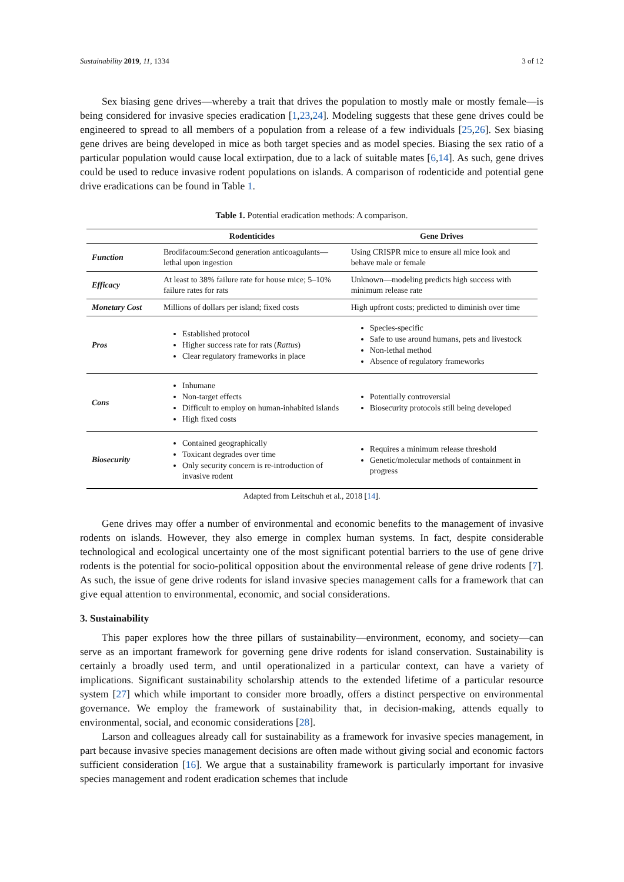Sustainability 2019, 11, 1334 3 of 12
Sex biasing gene drives—whereby a trait that drives the population to mostly male or mostly female—is being considered for invasive species eradication [1,23,24]. Modeling suggests that these gene drives could be engineered to spread to all members of a population from a release of a few individuals [25,26]. Sex biasing gene drives are being developed in mice as both target species and as model species. Biasing the sex ratio of a particular population would cause local extirpation, due to a lack of suitable mates [6,14]. As such, gene drives could be used to reduce invasive rodent populations on islands. A comparison of rodenticide and potential gene drive eradications can be found in Table 1.
Table 1. Potential eradication methods: A comparison.
| | Rodenticides | Gene Drives |
| --- | --- | --- |
| Function | Brodifacoum:Second generation anticoagulants—lethal upon ingestion | Using CRISPR mice to ensure all mice look and behave male or female |
| Efficacy | At least to 38% failure rate for house mice; 5–10% failure rates for rats | Unknown—modeling predicts high success with minimum release rate |
| Monetary Cost | Millions of dollars per island; fixed costs | High upfront costs; predicted to diminish over time |
| Pros | Established protocol Higher success rate for rats ( Rattus ) Clear regulatory frameworks in place | Species-specific Safe to use around humans, pets and livestock Non-lethal method Absence of regulatory frameworks |
| Cons | Inhumane Non-target effects Difficult to employ on human-inhabited islands High fixed costs | Potentially controversial Biosecurity protocols still being developed |
| Biosecurity | Contained geographically Toxicant degrades over time Only security concern is re-introduction of invasive rodent | Requires a minimum release threshold Genetic/molecular methods of containment in progress |
Adapted from Leitschuh et al., 2018 [14].
Gene drives may offer a number of environmental and economic benefits to the management of invasive rodents on islands. However, they also emerge in complex human systems. In fact, despite considerable technological and ecological uncertainty one of the most significant potential barriers to the use of gene drive rodents is the potential for socio-political opposition about the environmental release of gene drive rodents [7]. As such, the issue of gene drive rodents for island invasive species management calls for a framework that can give equal attention to environmental, economic, and social considerations.
3. Sustainability
This paper explores how the three pillars of sustainability—environment, economy, and society—can serve as an important framework for governing gene drive rodents for island conservation. Sustainability is certainly a broadly used term, and until operationalized in a particular context, can have a variety of implications. Significant sustainability scholarship attends to the extended lifetime of a particular resource system [27] which while important to consider more broadly, offers a distinct perspective on environmental governance. We employ the framework of sustainability that, in decision-making, attends equally to environmental, social, and economic considerations [28].
Larson and colleagues already call for sustainability as a framework for invasive species management, in part because invasive species management decisions are often made without giving social and economic factors sufficient consideration [16]. We argue that a sustainability framework is particularly important for invasive species management and rodent eradication schemes that include